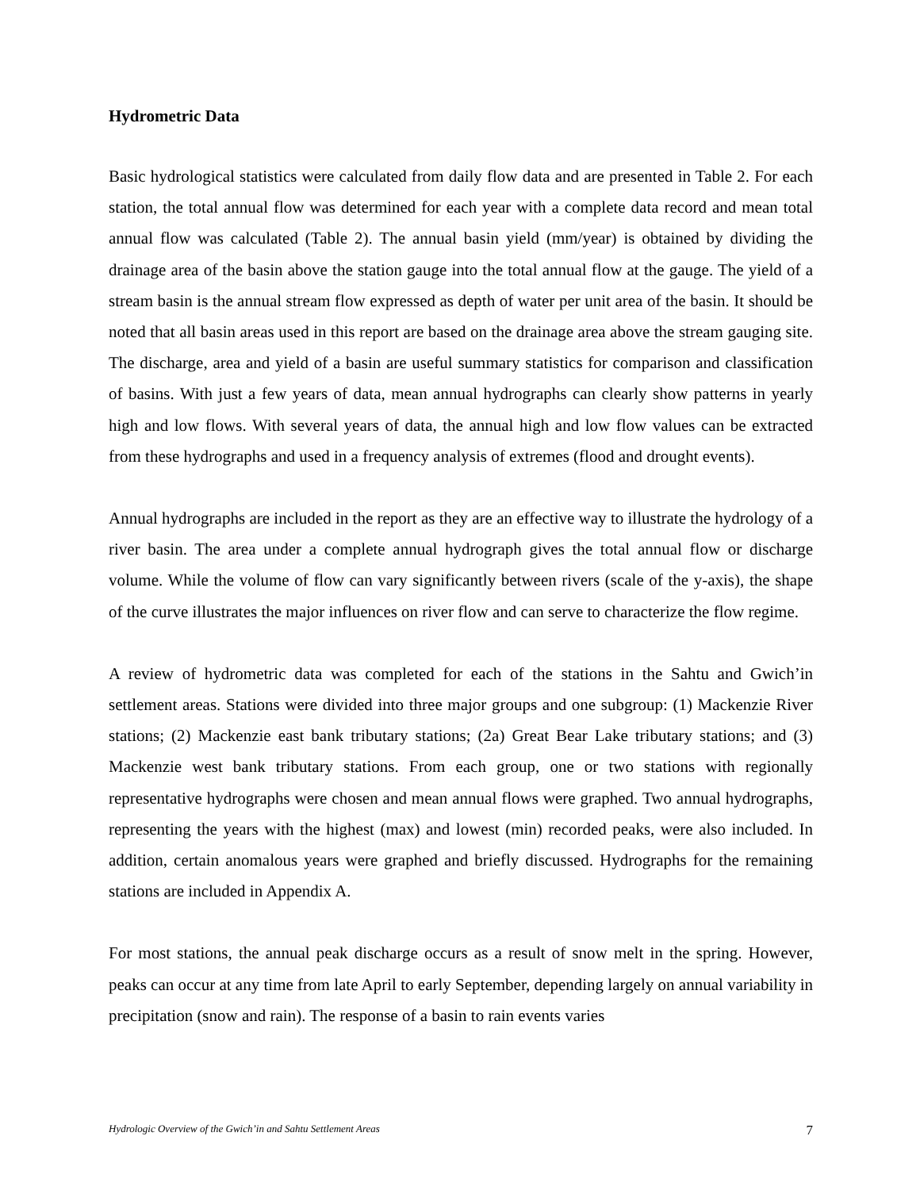Hydrometric Data
Basic hydrological statistics were calculated from daily flow data and are presented in Table 2. For each station, the total annual flow was determined for each year with a complete data record and mean total annual flow was calculated (Table 2). The annual basin yield (mm/year) is obtained by dividing the drainage area of the basin above the station gauge into the total annual flow at the gauge. The yield of a stream basin is the annual stream flow expressed as depth of water per unit area of the basin. It should be noted that all basin areas used in this report are based on the drainage area above the stream gauging site. The discharge, area and yield of a basin are useful summary statistics for comparison and classification of basins. With just a few years of data, mean annual hydrographs can clearly show patterns in yearly high and low flows. With several years of data, the annual high and low flow values can be extracted from these hydrographs and used in a frequency analysis of extremes (flood and drought events).
Annual hydrographs are included in the report as they are an effective way to illustrate the hydrology of a river basin. The area under a complete annual hydrograph gives the total annual flow or discharge volume. While the volume of flow can vary significantly between rivers (scale of the y-axis), the shape of the curve illustrates the major influences on river flow and can serve to characterize the flow regime.
A review of hydrometric data was completed for each of the stations in the Sahtu and Gwich’in settlement areas. Stations were divided into three major groups and one subgroup: (1) Mackenzie River stations; (2) Mackenzie east bank tributary stations; (2a) Great Bear Lake tributary stations; and (3) Mackenzie west bank tributary stations. From each group, one or two stations with regionally representative hydrographs were chosen and mean annual flows were graphed. Two annual hydrographs, representing the years with the highest (max) and lowest (min) recorded peaks, were also included. In addition, certain anomalous years were graphed and briefly discussed. Hydrographs for the remaining stations are included in Appendix A.
For most stations, the annual peak discharge occurs as a result of snow melt in the spring. However, peaks can occur at any time from late April to early September, depending largely on annual variability in precipitation (snow and rain). The response of a basin to rain events varies
Hydrologic Overview of the Gwich’in and Sahtu Settlement Areas 7